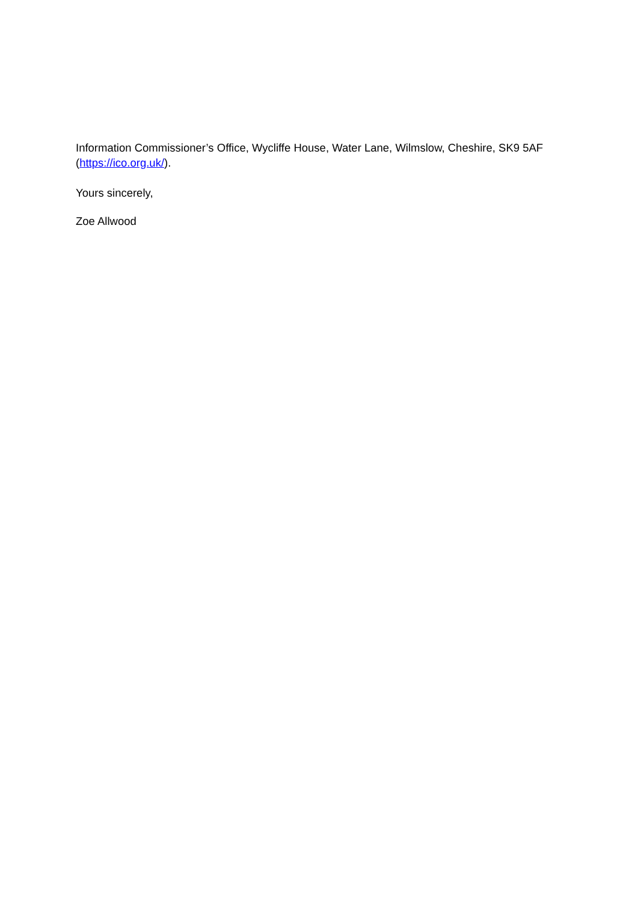Information Commissioner’s Office, Wycliffe House, Water Lane, Wilmslow, Cheshire, SK9 5AF (https://ico.org.uk/).
Yours sincerely,
Zoe Allwood